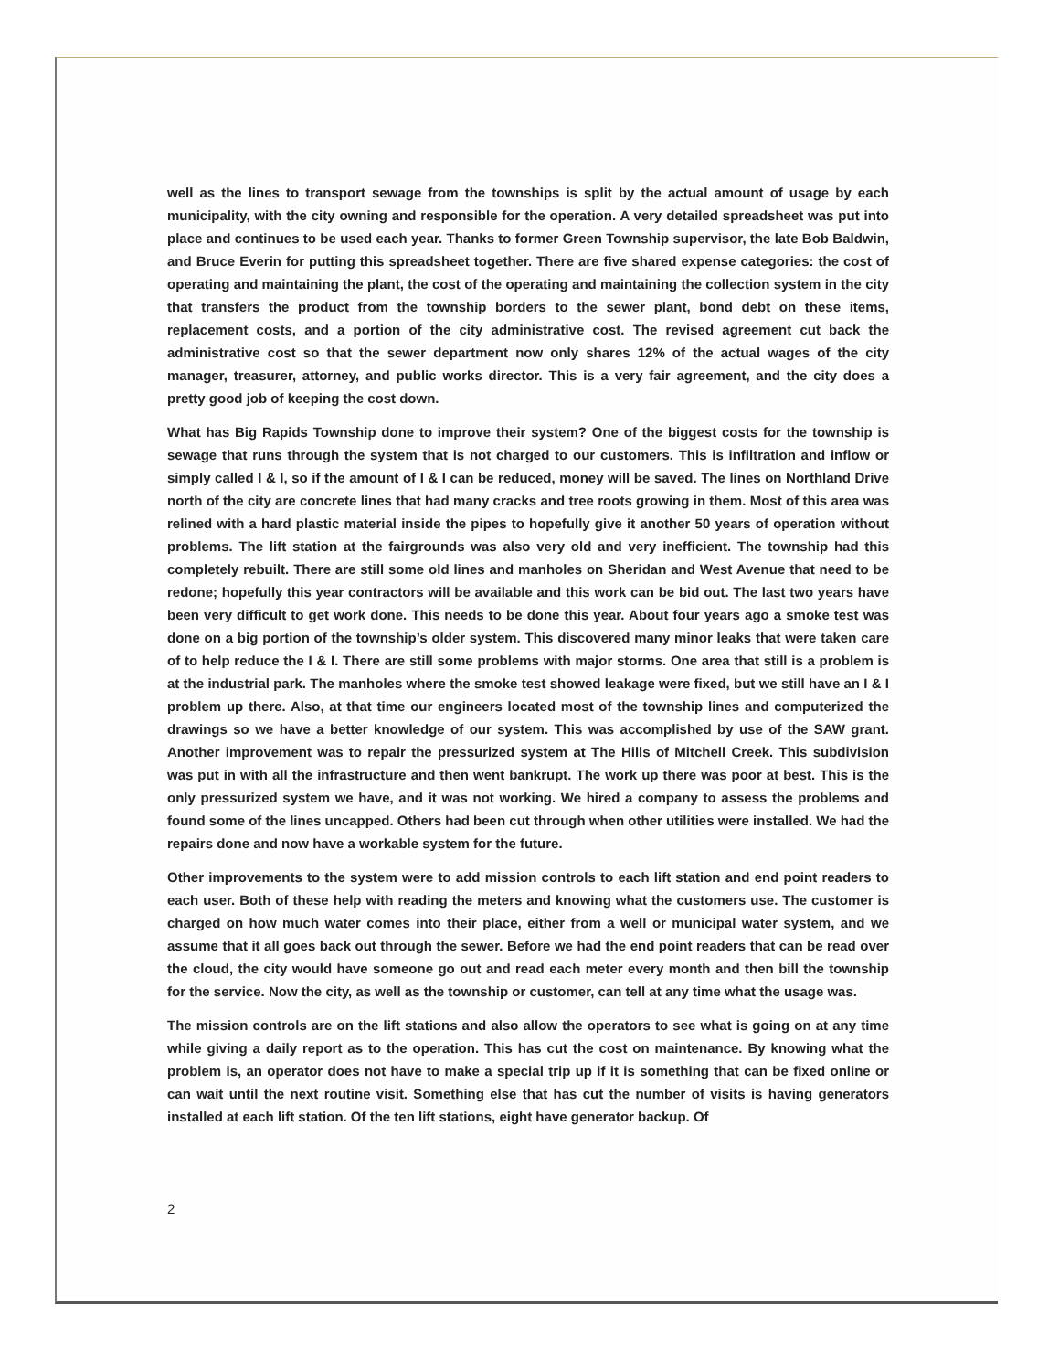well as the lines to transport sewage from the townships is split by the actual amount of usage by each municipality, with the city owning and responsible for the operation. A very detailed spreadsheet was put into place and continues to be used each year. Thanks to former Green Township supervisor, the late Bob Baldwin, and Bruce Everin for putting this spreadsheet together. There are five shared expense categories: the cost of operating and maintaining the plant, the cost of the operating and maintaining the collection system in the city that transfers the product from the township borders to the sewer plant, bond debt on these items, replacement costs, and a portion of the city administrative cost. The revised agreement cut back the administrative cost so that the sewer department now only shares 12% of the actual wages of the city manager, treasurer, attorney, and public works director. This is a very fair agreement, and the city does a pretty good job of keeping the cost down.
What has Big Rapids Township done to improve their system? One of the biggest costs for the township is sewage that runs through the system that is not charged to our customers. This is infiltration and inflow or simply called I & I, so if the amount of I & I can be reduced, money will be saved. The lines on Northland Drive north of the city are concrete lines that had many cracks and tree roots growing in them. Most of this area was relined with a hard plastic material inside the pipes to hopefully give it another 50 years of operation without problems. The lift station at the fairgrounds was also very old and very inefficient. The township had this completely rebuilt. There are still some old lines and manholes on Sheridan and West Avenue that need to be redone; hopefully this year contractors will be available and this work can be bid out. The last two years have been very difficult to get work done. This needs to be done this year. About four years ago a smoke test was done on a big portion of the township’s older system. This discovered many minor leaks that were taken care of to help reduce the I & I. There are still some problems with major storms. One area that still is a problem is at the industrial park. The manholes where the smoke test showed leakage were fixed, but we still have an I & I problem up there. Also, at that time our engineers located most of the township lines and computerized the drawings so we have a better knowledge of our system. This was accomplished by use of the SAW grant. Another improvement was to repair the pressurized system at The Hills of Mitchell Creek. This subdivision was put in with all the infrastructure and then went bankrupt. The work up there was poor at best. This is the only pressurized system we have, and it was not working. We hired a company to assess the problems and found some of the lines uncapped. Others had been cut through when other utilities were installed. We had the repairs done and now have a workable system for the future.
Other improvements to the system were to add mission controls to each lift station and end point readers to each user. Both of these help with reading the meters and knowing what the customers use. The customer is charged on how much water comes into their place, either from a well or municipal water system, and we assume that it all goes back out through the sewer. Before we had the end point readers that can be read over the cloud, the city would have someone go out and read each meter every month and then bill the township for the service. Now the city, as well as the township or customer, can tell at any time what the usage was.
The mission controls are on the lift stations and also allow the operators to see what is going on at any time while giving a daily report as to the operation. This has cut the cost on maintenance. By knowing what the problem is, an operator does not have to make a special trip up if it is something that can be fixed online or can wait until the next routine visit. Something else that has cut the number of visits is having generators installed at each lift station. Of the ten lift stations, eight have generator backup. Of
2